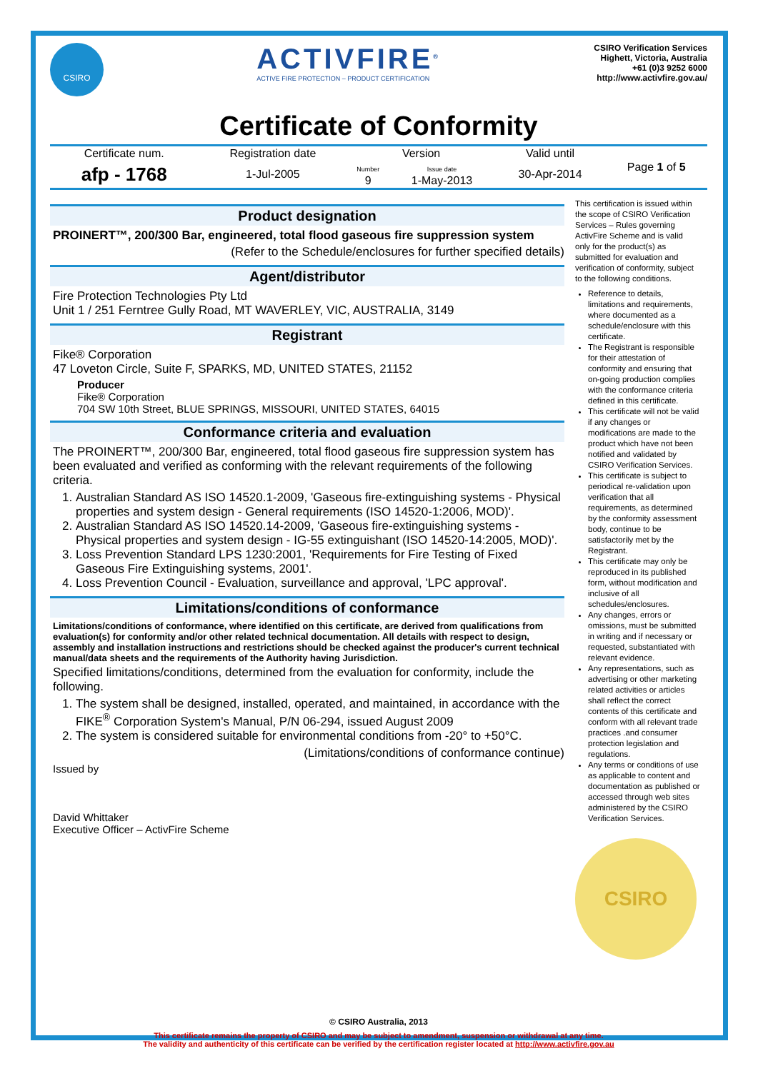CSIRO
ACTIVFIRE<sup>®</sup>
ACTIVE FIRE PROTECTION – PRODUCT CERTIFICATION
CSIRO Verification Services
Highett, Victoria, Australia
+61 (0)3 9252 6000
http://www.activfire.gov.au/
Certificate of Conformity
| Certificate num. | Registration date | Version | | Valid until | Page 1 of 5 |
| afp - 1768 | 1-Jul-2005 | Number 9 | Issue date 1-May-2013 | 30-Apr-2014 | |
Product designation
PROINERT™, 200/300 Bar, engineered, total flood gaseous fire suppression system
(Refer to the Schedule/enclosures for further specified details)
Agent/distributor
Fire Protection Technologies Pty Ltd
Unit 1 / 251 Ferntree Gully Road, MT WAVERLEY, VIC, AUSTRALIA, 3149
Registrant
Fike® Corporation
47 Loveton Circle, Suite F, SPARKS, MD, UNITED STATES, 21152
Producer
Fike® Corporation
704 SW 10th Street, BLUE SPRINGS, MISSOURI, UNITED STATES, 64015
Conformance criteria and evaluation
The PROINERT™, 200/300 Bar, engineered, total flood gaseous fire suppression system has been evaluated and verified as conforming with the relevant requirements of the following criteria.
1. Australian Standard AS ISO 14520.1-2009, 'Gaseous fire-extinguishing systems - Physical properties and system design - General requirements (ISO 14520-1:2006, MOD)'.
2. Australian Standard AS ISO 14520.14-2009, 'Gaseous fire-extinguishing systems - Physical properties and system design - IG-55 extinguishant (ISO 14520-14:2005, MOD)'.
3. Loss Prevention Standard LPS 1230:2001, 'Requirements for Fire Testing of Fixed Gaseous Fire Extinguishing systems, 2001'.
4. Loss Prevention Council - Evaluation, surveillance and approval, 'LPC approval'.
Limitations/conditions of conformance
Limitations/conditions of conformance, where identified on this certificate, are derived from qualifications from evaluation(s) for conformity and/or other related technical documentation. All details with respect to design, assembly and installation instructions and restrictions should be checked against the producer's current technical manual/data sheets and the requirements of the Authority having Jurisdiction.
Specified limitations/conditions, determined from the evaluation for conformity, include the following.
1. The system shall be designed, installed, operated, and maintained, in accordance with the FIKE<sup>®</sup> Corporation System's Manual, P/N 06-294, issued August 2009
2. The system is considered suitable for environmental conditions from -20° to +50°C.
(Limitations/conditions of conformance continue)
Issued by
David Whittaker
Executive Officer – ActivFire Scheme
This certification is issued within the scope of CSIRO Verification Services – Rules governing ActivFire Scheme and is valid only for the product(s) as submitted for evaluation and verification of conformity, subject to the following conditions.
Reference to details, limitations and requirements, where documented as a schedule/enclosure with this certificate.
The Registrant is responsible for their attestation of conformity and ensuring that on-going production complies with the conformance criteria defined in this certificate.
This certificate will not be valid if any changes or modifications are made to the product which have not been notified and validated by CSIRO Verification Services.
This certificate is subject to periodical re-validation upon verification that all requirements, as determined by the conformity assessment body, continue to be satisfactorily met by the Registrant.
This certificate may only be reproduced in its published form, without modification and inclusive of all schedules/enclosures.
Any changes, errors or omissions, must be submitted in writing and if necessary or requested, substantiated with relevant evidence.
Any representations, such as advertising or other marketing related activities or articles shall reflect the correct contents of this certificate and conform with all relevant trade practices .and consumer protection legislation and regulations.
Any terms or conditions of use as applicable to content and documentation as published or accessed through web sites administered by the CSIRO Verification Services.
CSIRO
© CSIRO Australia, 2013
This certificate remains the property of CSIRO and may be subject to amendment, suspension or withdrawal at any time.
The validity and authenticity of this certificate can be verified by the certification register located at http://www.activfire.gov.au